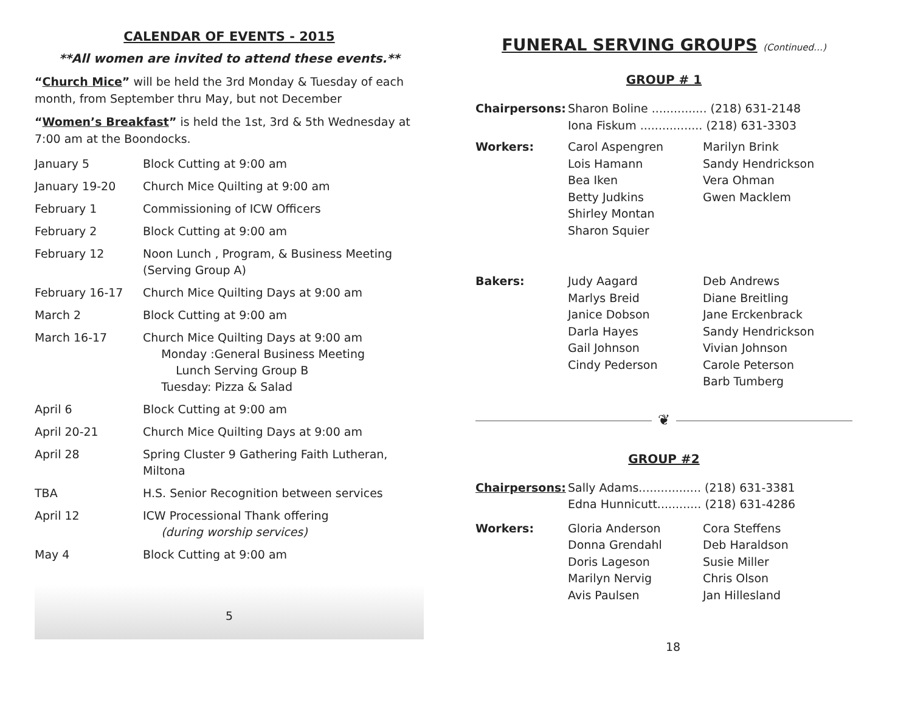CALENDAR OF EVENTS - 2015
**All women are invited to attend these events.**
“Church Mice” will be held the 3rd Monday & Tuesday of each month, from September thru May, but not December
“Women’s Breakfast” is held the 1st, 3rd & 5th Wednesday at 7:00 am at the Boondocks.
| January 5 | Block Cutting at 9:00 am |
| January 19-20 | Church Mice Quilting at 9:00 am |
| February 1 | Commissioning of ICW Officers |
| February 2 | Block Cutting at 9:00 am |
| February 12 | Noon Lunch , Program, & Business Meeting (Serving Group A) |
| February 16-17 | Church Mice Quilting Days at 9:00 am |
| March 2 | Block Cutting at 9:00 am |
| March 16-17 | Church Mice Quilting Days at 9:00 am Monday :General Business Meeting Lunch Serving Group B Tuesday: Pizza & Salad |
| April 6 | Block Cutting at 9:00 am |
| April 20-21 | Church Mice Quilting Days at 9:00 am |
| April 28 | Spring Cluster 9 Gathering Faith Lutheran, Miltona |
| TBA | H.S. Senior Recognition between services |
| April 12 | ICW Processional Thank offering (during worship services) |
| May 4 | Block Cutting at 9:00 am |
5
FUNERAL SERVING GROUPS (Continued…)
GROUP # 1
| Chairpersons: | Sharon Boline ............... (218) 631-2148 Iona Fiskum ................. (218) 631-3303 | |
| Workers: | Carol Aspengren Lois Hamann Bea Iken Betty Judkins Shirley Montan Sharon Squier | Marilyn Brink Sandy Hendrickson Vera Ohman Gwen Macklem |
| Bakers: | Judy Aagard Marlys Breid Janice Dobson Darla Hayes Gail Johnson Cindy Pederson | Deb Andrews Diane Breitling Jane Erckenbrack Sandy Hendrickson Vivian Johnson Carole Peterson Barb Tumberg |
❦
GROUP #2
| Chairpersons: | Sally Adams................. (218) 631-3381 Edna Hunnicutt............ (218) 631-4286 | |
| Workers: | Gloria Anderson Donna Grendahl Doris Lageson Marilyn Nervig Avis Paulsen | Cora Steffens Deb Haraldson Susie Miller Chris Olson Jan Hillesland |
18